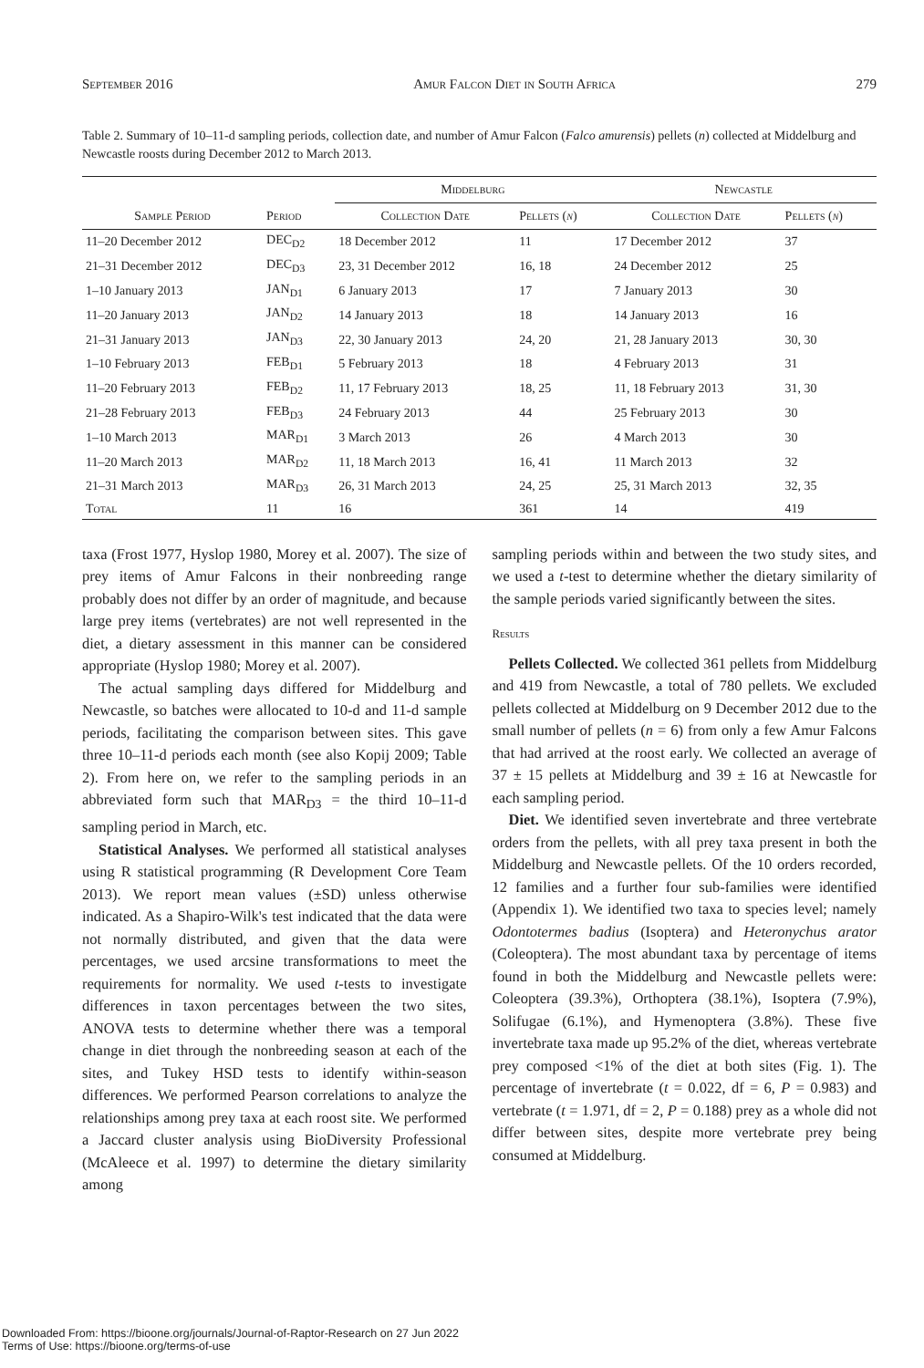September 2016 Amur Falcon Diet in South Africa 279
Table 2. Summary of 10–11-d sampling periods, collection date, and number of Amur Falcon (Falco amurensis) pellets (n) collected at Middelburg and Newcastle roosts during December 2012 to March 2013.
| | | Middelburg | | Newcastle | |
| --- | --- | --- | --- | --- | --- |
| Sample Period | Period | Collection Date | Pellets ( n ) | Collection Date | Pellets ( n ) |
| 11–20 December 2012 | DEC<sub>D2</sub> | 18 December 2012 | 11 | 17 December 2012 | 37 |
| 21–31 December 2012 | DEC<sub>D3</sub> | 23, 31 December 2012 | 16, 18 | 24 December 2012 | 25 |
| 1–10 January 2013 | JAN<sub>D1</sub> | 6 January 2013 | 17 | 7 January 2013 | 30 |
| 11–20 January 2013 | JAN<sub>D2</sub> | 14 January 2013 | 18 | 14 January 2013 | 16 |
| 21–31 January 2013 | JAN<sub>D3</sub> | 22, 30 January 2013 | 24, 20 | 21, 28 January 2013 | 30, 30 |
| 1–10 February 2013 | FEB<sub>D1</sub> | 5 February 2013 | 18 | 4 February 2013 | 31 |
| 11–20 February 2013 | FEB<sub>D2</sub> | 11, 17 February 2013 | 18, 25 | 11, 18 February 2013 | 31, 30 |
| 21–28 February 2013 | FEB<sub>D3</sub> | 24 February 2013 | 44 | 25 February 2013 | 30 |
| 1–10 March 2013 | MAR<sub>D1</sub> | 3 March 2013 | 26 | 4 March 2013 | 30 |
| 11–20 March 2013 | MAR<sub>D2</sub> | 11, 18 March 2013 | 16, 41 | 11 March 2013 | 32 |
| 21–31 March 2013 | MAR<sub>D3</sub> | 26, 31 March 2013 | 24, 25 | 25, 31 March 2013 | 32, 35 |
| Total | 11 | 16 | 361 | 14 | 419 |
taxa (Frost 1977, Hyslop 1980, Morey et al. 2007). The size of prey items of Amur Falcons in their nonbreeding range probably does not differ by an order of magnitude, and because large prey items (vertebrates) are not well represented in the diet, a dietary assessment in this manner can be considered appropriate (Hyslop 1980; Morey et al. 2007).
The actual sampling days differed for Middelburg and Newcastle, so batches were allocated to 10-d and 11-d sample periods, facilitating the comparison between sites. This gave three 10–11-d periods each month (see also Kopij 2009; Table 2). From here on, we refer to the sampling periods in an abbreviated form such that MAR<sub>D3</sub> = the third 10–11-d sampling period in March, etc.
Statistical Analyses. We performed all statistical analyses using R statistical programming (R Development Core Team 2013). We report mean values (±SD) unless otherwise indicated. As a Shapiro-Wilk's test indicated that the data were not normally distributed, and given that the data were percentages, we used arcsine transformations to meet the requirements for normality. We used t-tests to investigate differences in taxon percentages between the two sites, ANOVA tests to determine whether there was a temporal change in diet through the nonbreeding season at each of the sites, and Tukey HSD tests to identify within-season differences. We performed Pearson correlations to analyze the relationships among prey taxa at each roost site. We performed a Jaccard cluster analysis using BioDiversity Professional (McAleece et al. 1997) to determine the dietary similarity among
sampling periods within and between the two study sites, and we used a t-test to determine whether the dietary similarity of the sample periods varied significantly between the sites.
Results
Pellets Collected. We collected 361 pellets from Middelburg and 419 from Newcastle, a total of 780 pellets. We excluded pellets collected at Middelburg on 9 December 2012 due to the small number of pellets (n = 6) from only a few Amur Falcons that had arrived at the roost early. We collected an average of 37 ± 15 pellets at Middelburg and 39 ± 16 at Newcastle for each sampling period.
Diet. We identified seven invertebrate and three vertebrate orders from the pellets, with all prey taxa present in both the Middelburg and Newcastle pellets. Of the 10 orders recorded, 12 families and a further four sub-families were identified (Appendix 1). We identified two taxa to species level; namely Odontotermes badius (Isoptera) and Heteronychus arator (Coleoptera). The most abundant taxa by percentage of items found in both the Middelburg and Newcastle pellets were: Coleoptera (39.3%), Orthoptera (38.1%), Isoptera (7.9%), Solifugae (6.1%), and Hymenoptera (3.8%). These five invertebrate taxa made up 95.2% of the diet, whereas vertebrate prey composed <1% of the diet at both sites (Fig. 1). The percentage of invertebrate (t = 0.022, df = 6, P = 0.983) and vertebrate (t = 1.971, df = 2, P = 0.188) prey as a whole did not differ between sites, despite more vertebrate prey being consumed at Middelburg.
Downloaded From: https://bioone.org/journals/Journal-of-Raptor-Research on 27 Jun 2022
Terms of Use: https://bioone.org/terms-of-use